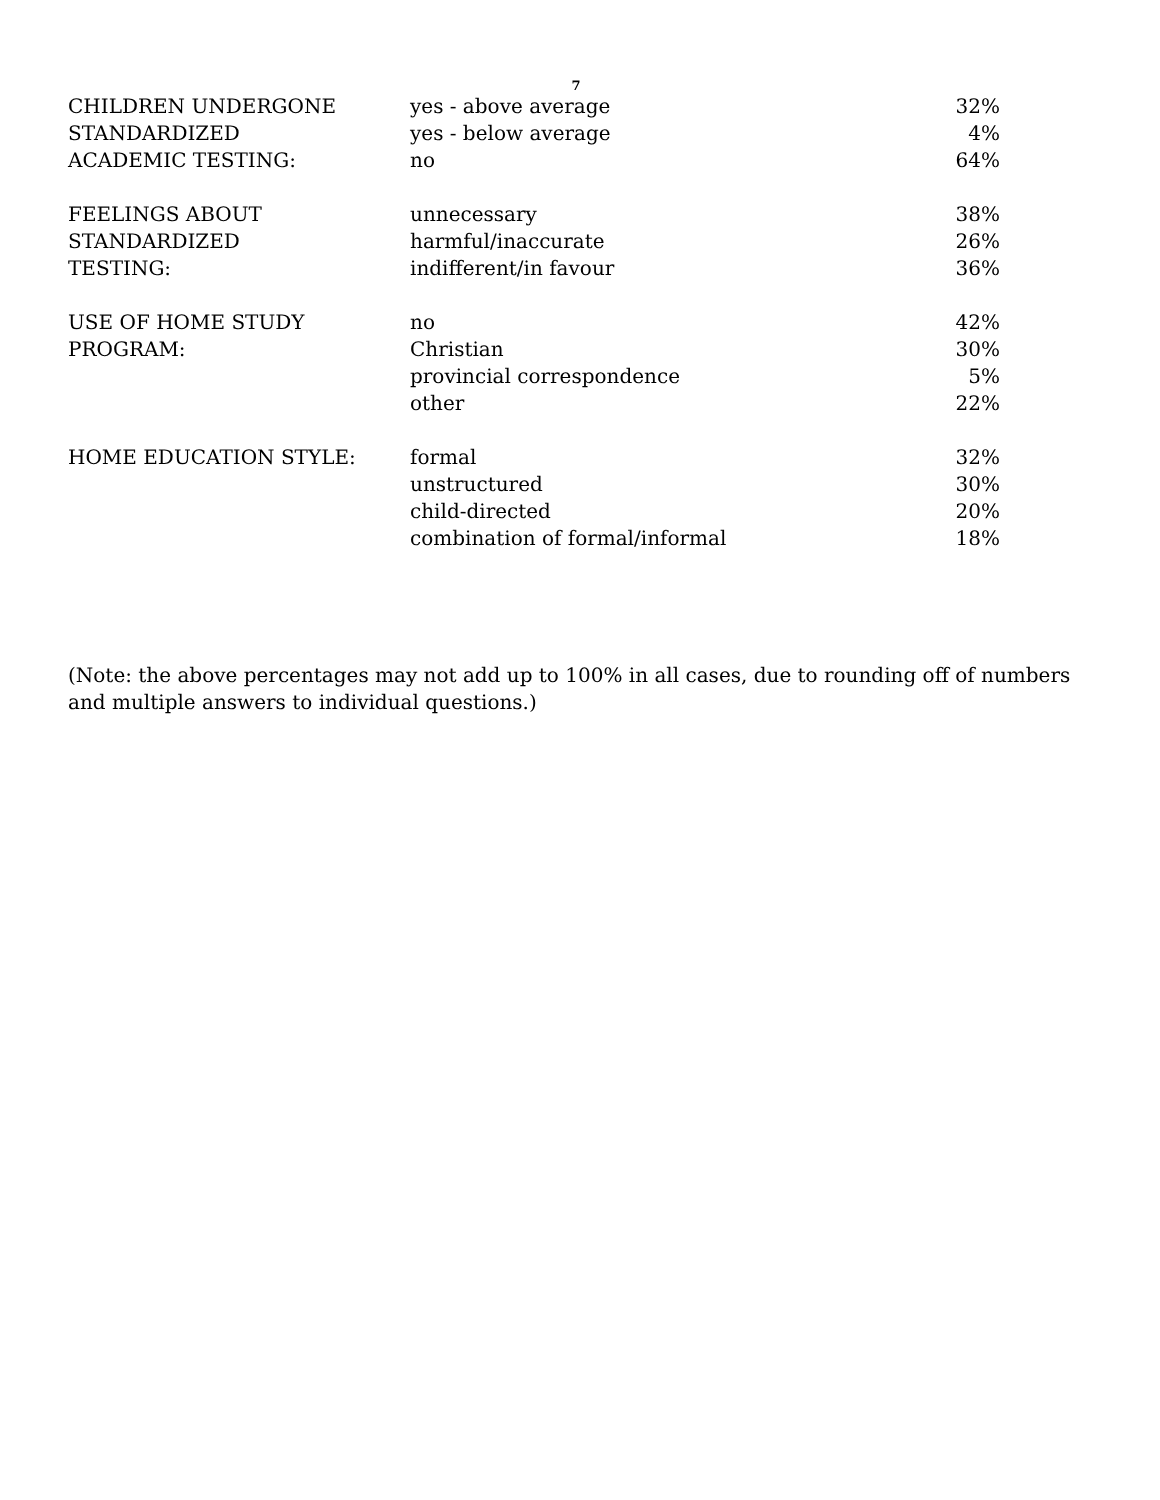7
| CHILDREN UNDERGONE | yes - above average | 32% |
| STANDARDIZED | yes - below average | 4% |
| ACADEMIC TESTING: | no | 64% |
| FEELINGS ABOUT | unnecessary | 38% |
| STANDARDIZED | harmful/inaccurate | 26% |
| TESTING: | indifferent/in favour | 36% |
| USE OF HOME STUDY | no | 42% |
| PROGRAM: | Christian | 30% |
| | provincial correspondence | 5% |
| | other | 22% |
| HOME EDUCATION STYLE: | formal | 32% |
| | unstructured | 30% |
| | child-directed | 20% |
| | combination of formal/informal | 18% |
(Note: the above percentages may not add up to 100% in all cases, due to rounding off of numbers and multiple answers to individual questions.)